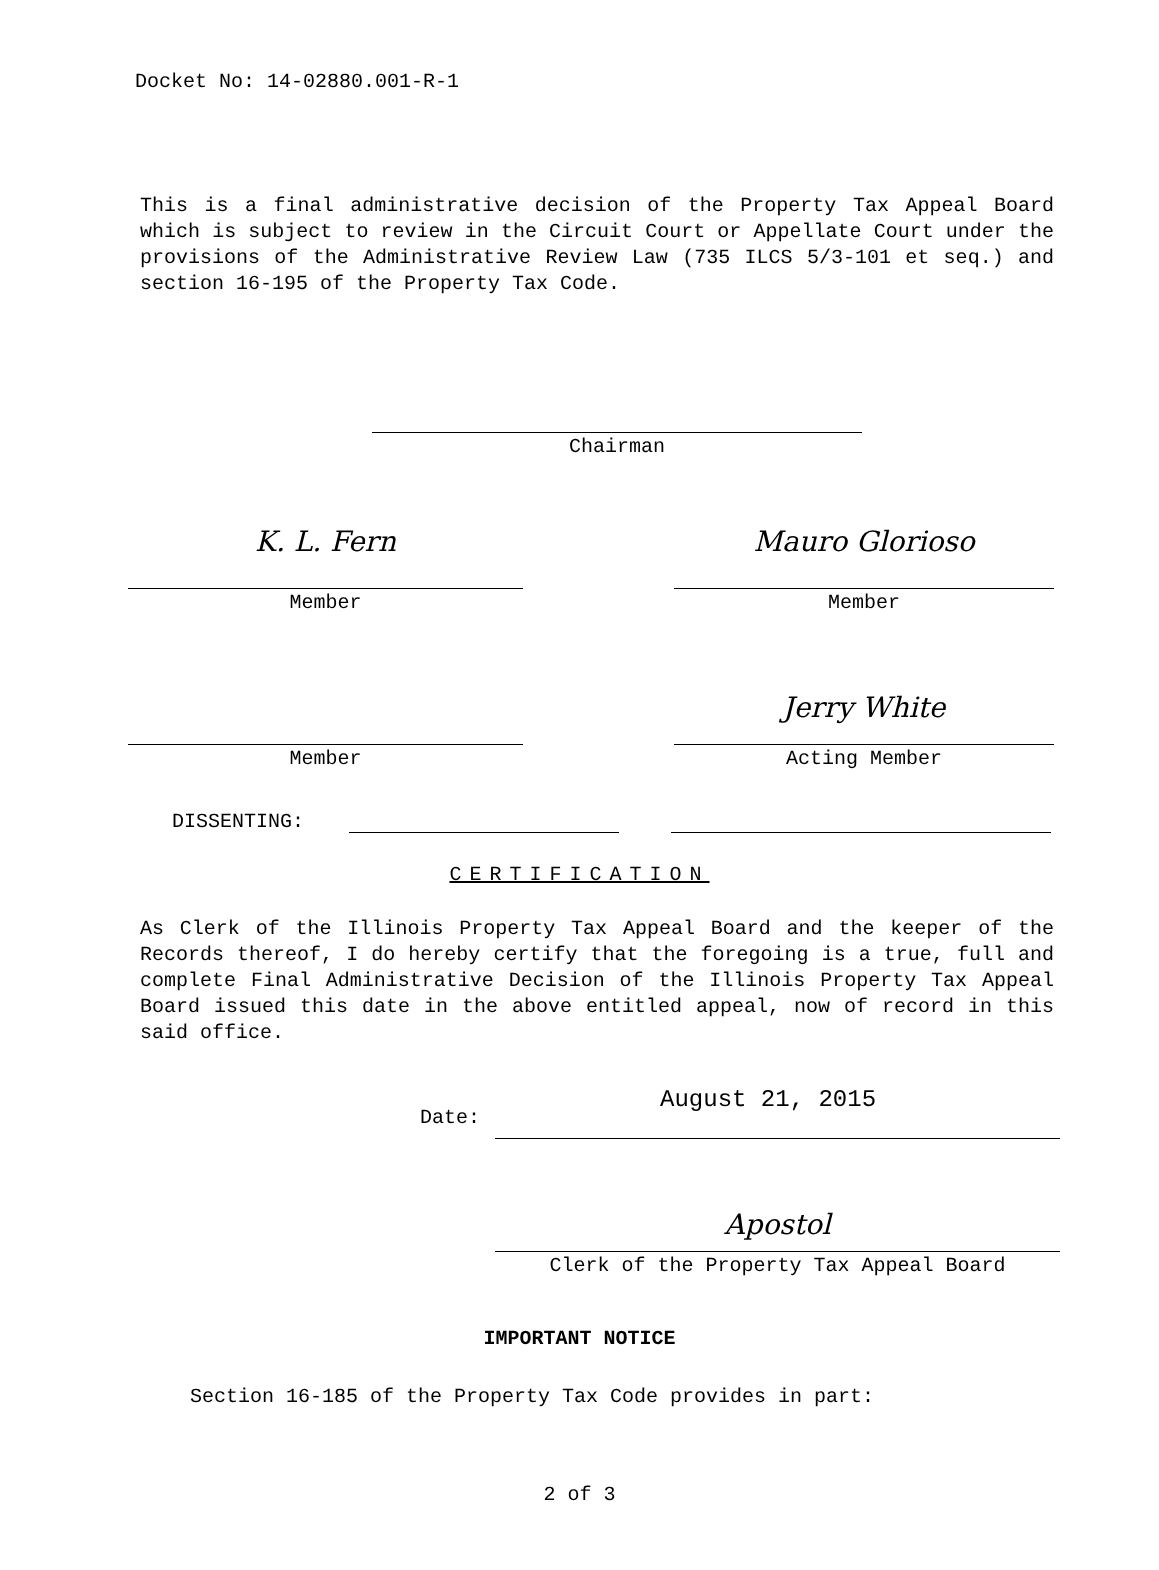Docket No: 14-02880.001-R-1
This is a final administrative decision of the Property Tax Appeal Board which is subject to review in the Circuit Court or Appellate Court under the provisions of the Administrative Review Law (735 ILCS 5/3-101 et seq.) and section 16-195 of the Property Tax Code.
Chairman
K. L. Fern
Member
Mauro Glorioso
Member
Member
Jerry White
Acting Member
DISSENTING:
CERTIFICATION
As Clerk of the Illinois Property Tax Appeal Board and the keeper of the Records thereof, I do hereby certify that the foregoing is a true, full and complete Final Administrative Decision of the Illinois Property Tax Appeal Board issued this date in the above entitled appeal, now of record in this said office.
Date:
August 21, 2015
Apostol
Clerk of the Property Tax Appeal Board
IMPORTANT NOTICE
Section 16-185 of the Property Tax Code provides in part:
2 of 3